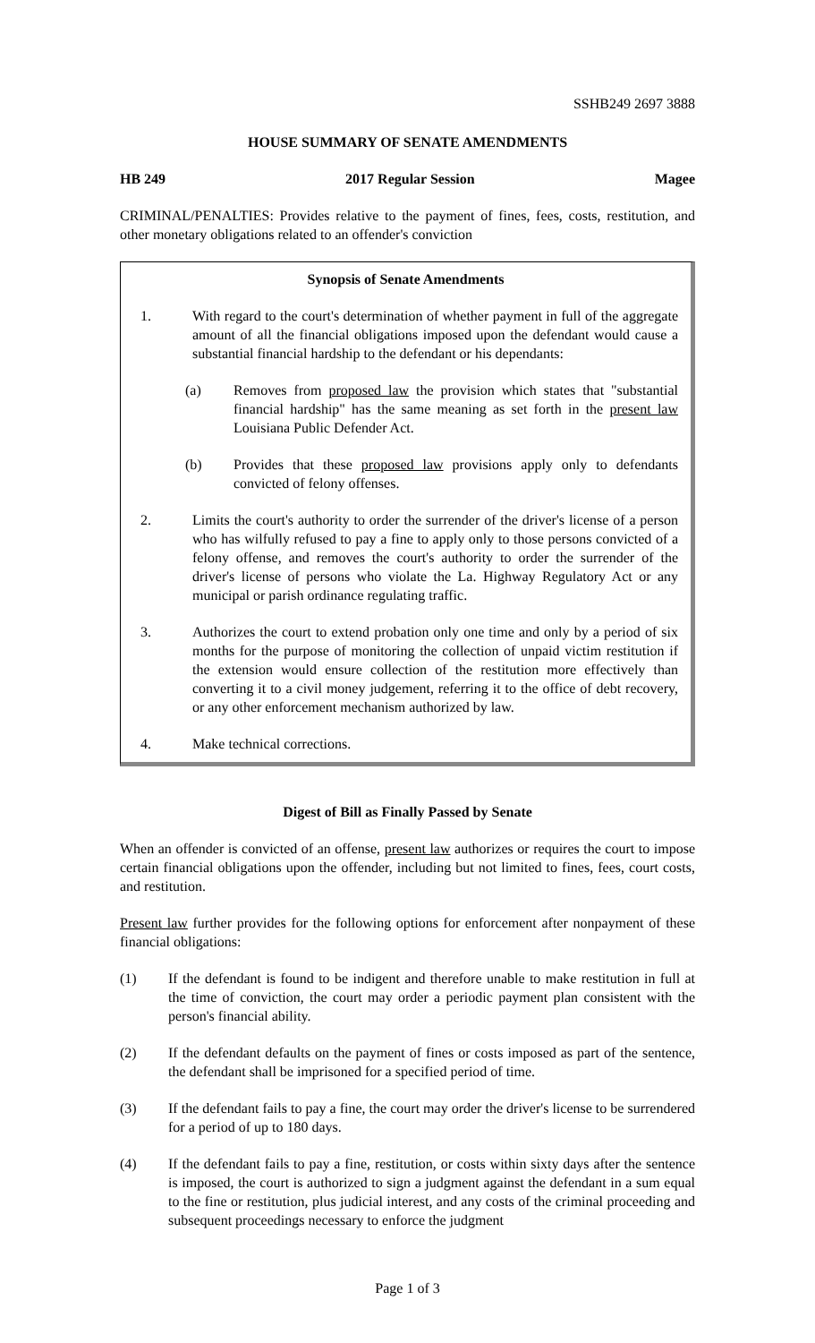SSHB249 2697 3888
HOUSE SUMMARY OF SENATE AMENDMENTS
HB 249 2017 Regular Session Magee
CRIMINAL/PENALTIES: Provides relative to the payment of fines, fees, costs, restitution, and other monetary obligations related to an offender's conviction
Synopsis of Senate Amendments
1. With regard to the court's determination of whether payment in full of the aggregate amount of all the financial obligations imposed upon the defendant would cause a substantial financial hardship to the defendant or his dependants:
(a) Removes from proposed law the provision which states that "substantial financial hardship" has the same meaning as set forth in the present law Louisiana Public Defender Act.
(b) Provides that these proposed law provisions apply only to defendants convicted of felony offenses.
2. Limits the court's authority to order the surrender of the driver's license of a person who has wilfully refused to pay a fine to apply only to those persons convicted of a felony offense, and removes the court's authority to order the surrender of the driver's license of persons who violate the La. Highway Regulatory Act or any municipal or parish ordinance regulating traffic.
3. Authorizes the court to extend probation only one time and only by a period of six months for the purpose of monitoring the collection of unpaid victim restitution if the extension would ensure collection of the restitution more effectively than converting it to a civil money judgement, referring it to the office of debt recovery, or any other enforcement mechanism authorized by law.
4. Make technical corrections.
Digest of Bill as Finally Passed by Senate
When an offender is convicted of an offense, present law authorizes or requires the court to impose certain financial obligations upon the offender, including but not limited to fines, fees, court costs, and restitution.
Present law further provides for the following options for enforcement after nonpayment of these financial obligations:
(1) If the defendant is found to be indigent and therefore unable to make restitution in full at the time of conviction, the court may order a periodic payment plan consistent with the person's financial ability.
(2) If the defendant defaults on the payment of fines or costs imposed as part of the sentence, the defendant shall be imprisoned for a specified period of time.
(3) If the defendant fails to pay a fine, the court may order the driver's license to be surrendered for a period of up to 180 days.
(4) If the defendant fails to pay a fine, restitution, or costs within sixty days after the sentence is imposed, the court is authorized to sign a judgment against the defendant in a sum equal to the fine or restitution, plus judicial interest, and any costs of the criminal proceeding and subsequent proceedings necessary to enforce the judgment
Page 1 of 3